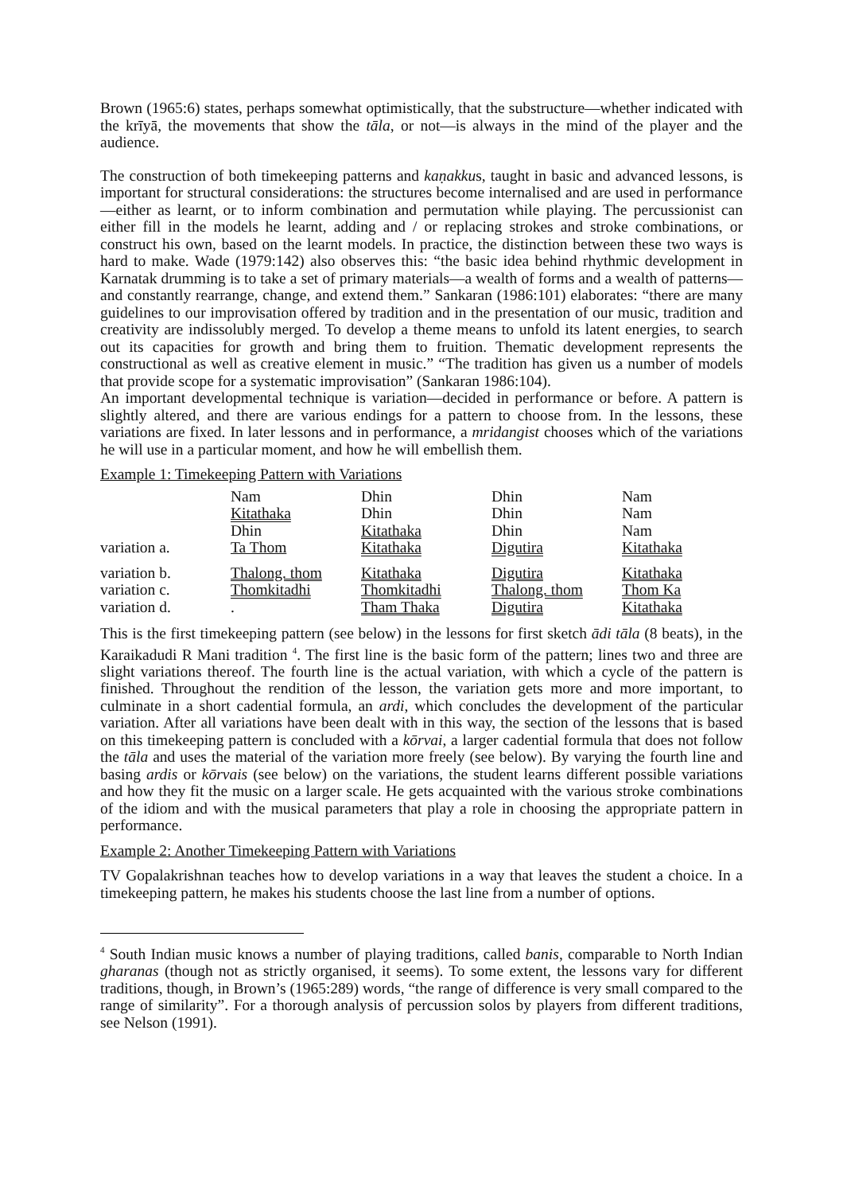Brown (1965:6) states, perhaps somewhat optimistically, that the substructure—whether indicated with the krīyā, the movements that show the tāla, or not—is always in the mind of the player and the audience.
The construction of both timekeeping patterns and kaṇakkus, taught in basic and advanced lessons, is important for structural considerations: the structures become internalised and are used in performance—either as learnt, or to inform combination and permutation while playing. The percussionist can either fill in the models he learnt, adding and / or replacing strokes and stroke combinations, or construct his own, based on the learnt models. In practice, the distinction between these two ways is hard to make. Wade (1979:142) also observes this: “the basic idea behind rhythmic development in Karnatak drumming is to take a set of primary materials—a wealth of forms and a wealth of patterns—and constantly rearrange, change, and extend them.” Sankaran (1986:101) elaborates: “there are many guidelines to our improvisation offered by tradition and in the presentation of our music, tradition and creativity are indissolubly merged. To develop a theme means to unfold its latent energies, to search out its capacities for growth and bring them to fruition. Thematic development represents the constructional as well as creative element in music.” “The tradition has given us a number of models that provide scope for a systematic improvisation” (Sankaran 1986:104).
An important developmental technique is variation—decided in performance or before. A pattern is slightly altered, and there are various endings for a pattern to choose from. In the lessons, these variations are fixed. In later lessons and in performance, a mridangist chooses which of the variations he will use in a particular moment, and how he will embellish them.
Example 1: Timekeeping Pattern with Variations
| | Nam | Dhin | Dhin | Nam |
| | Kitathaka | Dhin | Dhin | Nam |
| | Dhin | Kitathaka | Dhin | Nam |
| variation a. | Ta Thom | Kitathaka | Digutira | Kitathaka |
| variation b. | Thalong. thom | Kitathaka | Digutira | Kitathaka |
| variation c. | Thomkitadhi | Thomkitadhi | Thalong. thom | Thom Ka |
| variation d. | . | Tham Thaka | Digutira | Kitathaka |
This is the first timekeeping pattern (see below) in the lessons for first sketch ādi tāla (8 beats), in the Karaikadudi R Mani tradition <sup>4</sup>. The first line is the basic form of the pattern; lines two and three are slight variations thereof. The fourth line is the actual variation, with which a cycle of the pattern is finished. Throughout the rendition of the lesson, the variation gets more and more important, to culminate in a short cadential formula, an ardi, which concludes the development of the particular variation. After all variations have been dealt with in this way, the section of the lessons that is based on this timekeeping pattern is concluded with a kōrvai, a larger cadential formula that does not follow the tāla and uses the material of the variation more freely (see below). By varying the fourth line and basing ardis or kōrvais (see below) on the variations, the student learns different possible variations and how they fit the music on a larger scale. He gets acquainted with the various stroke combinations of the idiom and with the musical parameters that play a role in choosing the appropriate pattern in performance.
Example 2: Another Timekeeping Pattern with Variations
TV Gopalakrishnan teaches how to develop variations in a way that leaves the student a choice. In a timekeeping pattern, he makes his students choose the last line from a number of options.
<sup>4</sup> South Indian music knows a number of playing traditions, called banis, comparable to North Indian gharanas (though not as strictly organised, it seems). To some extent, the lessons vary for different traditions, though, in Brown’s (1965:289) words, “the range of difference is very small compared to the range of similarity”. For a thorough analysis of percussion solos by players from different traditions, see Nelson (1991).